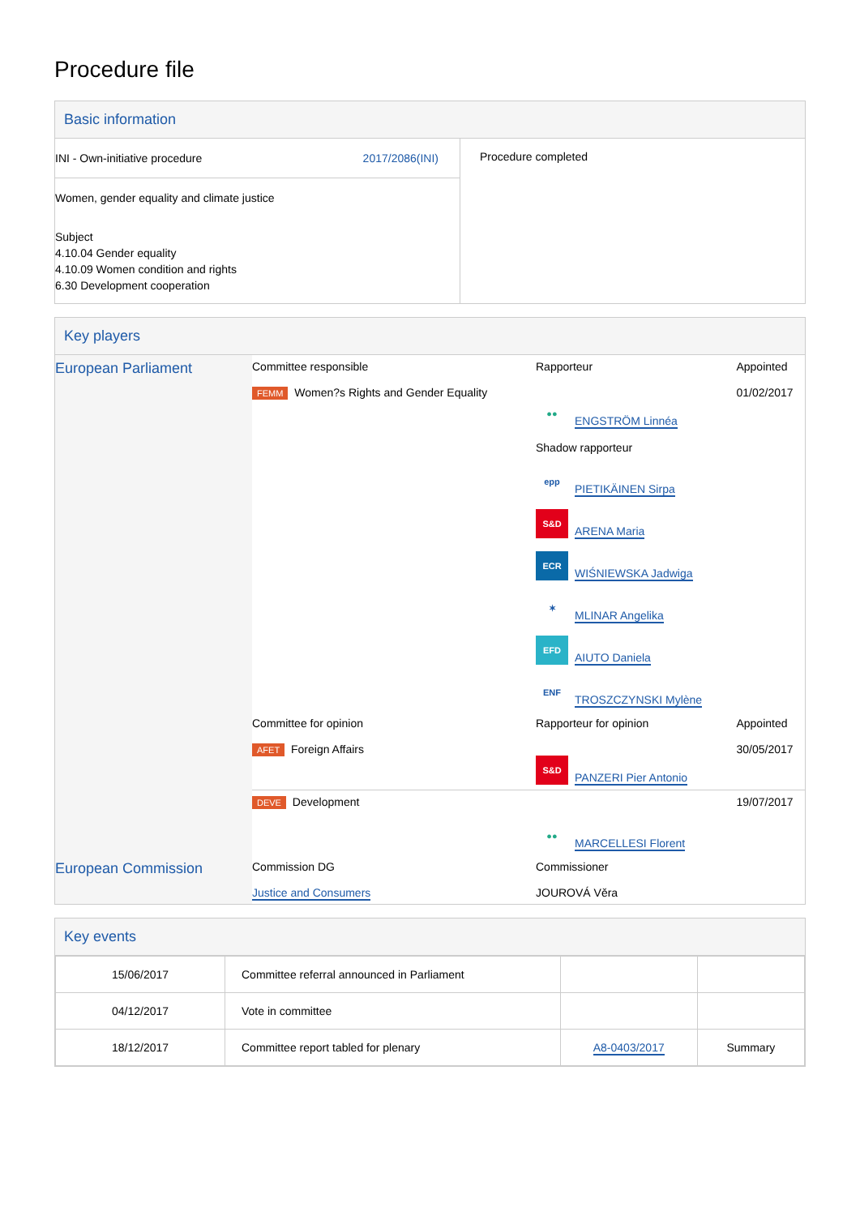Procedure file
Basic information
| INI - Own-initiative procedure 2017/2086(INI) Women, gender equality and climate justice Subject 4.10.04 Gender equality 4.10.09 Women condition and rights 6.30 Development cooperation | Procedure completed |
Key players
| European Parliament | Committee responsible FEMM Women?s Rights and Gender Equality | Rapporteur ●● ENGSTRÖM Linnéa Shadow rapporteur epp PIETIKÄINEN Sirpa S&D ARENA Maria ECR WIŚNIEWSKA Jadwiga ✶ MLINAR Angelika EFD AIUTO Daniela ENF TROSZCZYNSKI Mylène | Appointed 01/02/2017 |
| | Committee for opinion AFET Foreign Affairs | Rapporteur for opinion S&D PANZERI Pier Antonio | Appointed 30/05/2017 |
| | DEVE Development | ●● MARCELLESI Florent | 19/07/2017 |
| European Commission | Commission DG Justice and Consumers | Commissioner JOUROVÁ Věra | |
Key events
| 15/06/2017 | Committee referral announced in Parliament | | |
| 04/12/2017 | Vote in committee | | |
| 18/12/2017 | Committee report tabled for plenary | A8-0403/2017 | Summary |